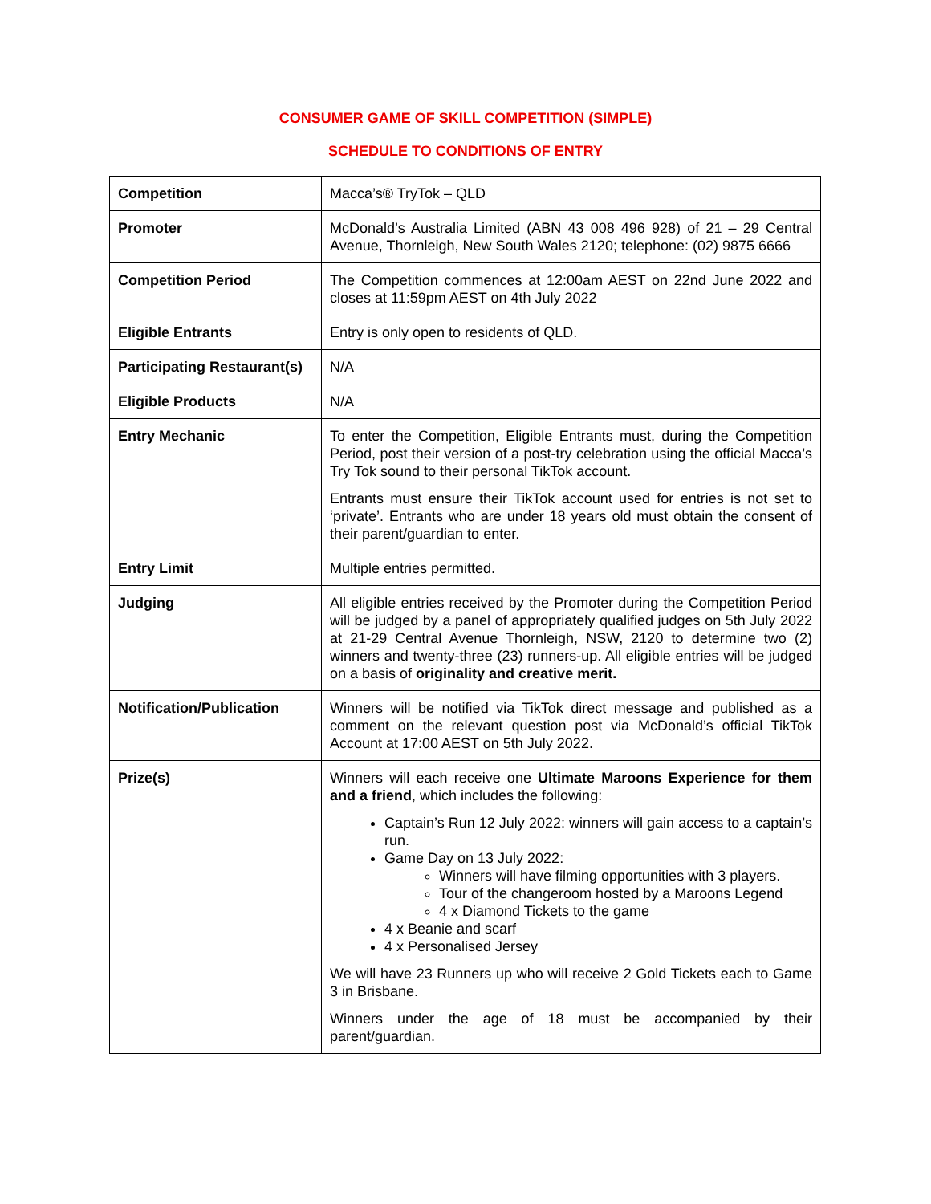CONSUMER GAME OF SKILL COMPETITION (SIMPLE)
SCHEDULE TO CONDITIONS OF ENTRY
| Competition | Macca’s® TryTok – QLD |
| Promoter | McDonald’s Australia Limited (ABN 43 008 496 928) of 21 – 29 Central Avenue, Thornleigh, New South Wales 2120; telephone: (02) 9875 6666 |
| Competition Period | The Competition commences at 12:00am AEST on 22nd June 2022 and closes at 11:59pm AEST on 4th July 2022 |
| Eligible Entrants | Entry is only open to residents of QLD. |
| Participating Restaurant(s) | N/A |
| Eligible Products | N/A |
| Entry Mechanic | To enter the Competition, Eligible Entrants must, during the Competition Period, post their version of a post-try celebration using the official Macca’s Try Tok sound to their personal TikTok account. Entrants must ensure their TikTok account used for entries is not set to ‘private’. Entrants who are under 18 years old must obtain the consent of their parent/guardian to enter. |
| Entry Limit | Multiple entries permitted. |
| Judging | All eligible entries received by the Promoter during the Competition Period will be judged by a panel of appropriately qualified judges on 5th July 2022 at 21-29 Central Avenue Thornleigh, NSW, 2120 to determine two (2) winners and twenty-three (23) runners-up. All eligible entries will be judged on a basis of originality and creative merit. |
| Notification/Publication | Winners will be notified via TikTok direct message and published as a comment on the relevant question post via McDonald’s official TikTok Account at 17:00 AEST on 5th July 2022. |
| Prize(s) | Winners will each receive one Ultimate Maroons Experience for them and a friend , which includes the following: Captain’s Run 12 July 2022: winners will gain access to a captain’s run. Game Day on 13 July 2022: Winners will have filming opportunities with 3 players. Tour of the changeroom hosted by a Maroons Legend 4 x Diamond Tickets to the game 4 x Beanie and scarf 4 x Personalised Jersey We will have 23 Runners up who will receive 2 Gold Tickets each to Game 3 in Brisbane. Winners under the age of 18 must be accompanied by their parent/guardian. |